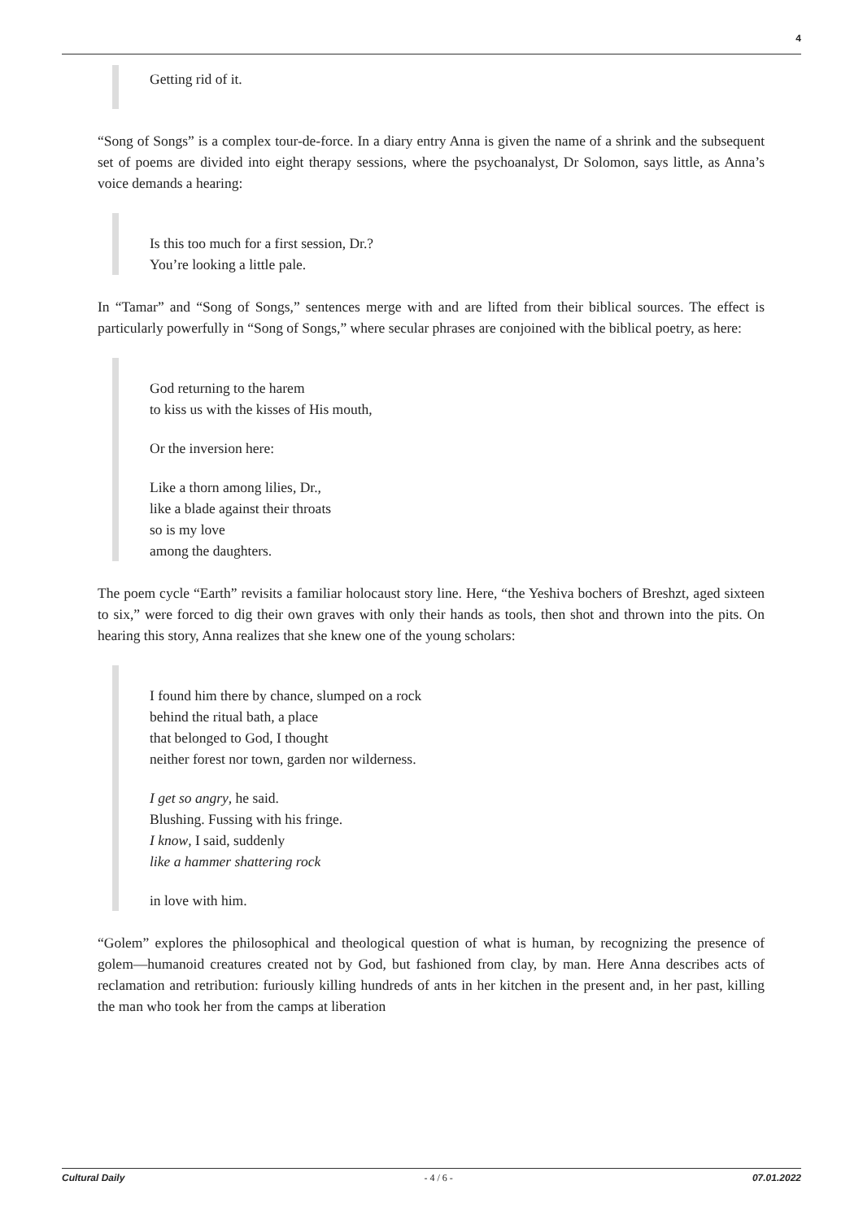4
Getting rid of it.
“Song of Songs” is a complex tour-de-force. In a diary entry Anna is given the name of a shrink and the subsequent set of poems are divided into eight therapy sessions, where the psychoanalyst, Dr Solomon, says little, as Anna’s voice demands a hearing:
Is this too much for a first session, Dr.?
You’re looking a little pale.
In “Tamar” and “Song of Songs,” sentences merge with and are lifted from their biblical sources. The effect is particularly powerfully in “Song of Songs,” where secular phrases are conjoined with the biblical poetry, as here:
God returning to the harem
to kiss us with the kisses of His mouth,
Or the inversion here:
Like a thorn among lilies, Dr.,
like a blade against their throats
so is my love
among the daughters.
The poem cycle “Earth” revisits a familiar holocaust story line. Here, “the Yeshiva bochers of Breshzt, aged sixteen to six,” were forced to dig their own graves with only their hands as tools, then shot and thrown into the pits. On hearing this story, Anna realizes that she knew one of the young scholars:
I found him there by chance, slumped on a rock
behind the ritual bath, a place
that belonged to God, I thought
neither forest nor town, garden nor wilderness.
I get so angry, he said.
Blushing. Fussing with his fringe.
I know, I said, suddenly
like a hammer shattering rock
in love with him.
“Golem” explores the philosophical and theological question of what is human, by recognizing the presence of golem—humanoid creatures created not by God, but fashioned from clay, by man. Here Anna describes acts of reclamation and retribution: furiously killing hundreds of ants in her kitchen in the present and, in her past, killing the man who took her from the camps at liberation
Cultural Daily - 4 / 6 - 07.01.2022